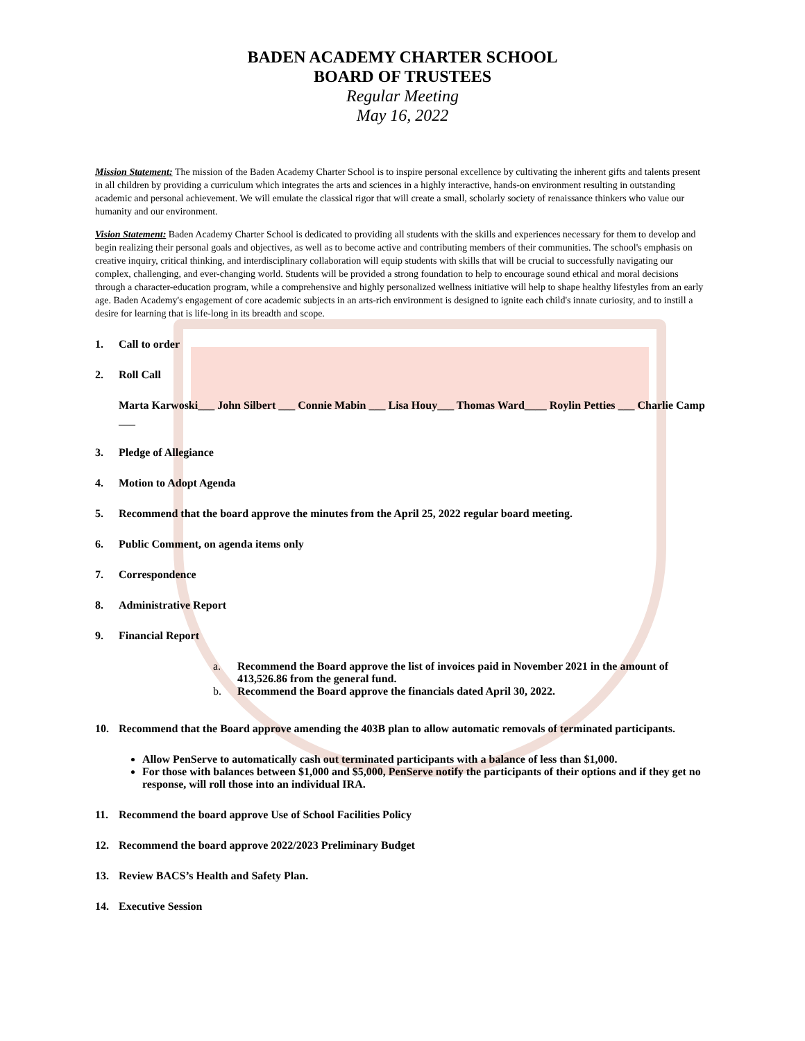BADEN ACADEMY CHARTER SCHOOL
BOARD OF TRUSTEES
Regular Meeting
May 16, 2022
Mission Statement: The mission of the Baden Academy Charter School is to inspire personal excellence by cultivating the inherent gifts and talents present in all children by providing a curriculum which integrates the arts and sciences in a highly interactive, hands-on environment resulting in outstanding academic and personal achievement. We will emulate the classical rigor that will create a small, scholarly society of renaissance thinkers who value our humanity and our environment.
Vision Statement: Baden Academy Charter School is dedicated to providing all students with the skills and experiences necessary for them to develop and begin realizing their personal goals and objectives, as well as to become active and contributing members of their communities. The school's emphasis on creative inquiry, critical thinking, and interdisciplinary collaboration will equip students with skills that will be crucial to successfully navigating our complex, challenging, and ever-changing world. Students will be provided a strong foundation to help to encourage sound ethical and moral decisions through a character-education program, while a comprehensive and highly personalized wellness initiative will help to shape healthy lifestyles from an early age. Baden Academy's engagement of core academic subjects in an arts-rich environment is designed to ignite each child's innate curiosity, and to instill a desire for learning that is life-long in its breadth and scope.
1. Call to order
2. Roll Call
Marta Karwoski___ John Silbert ___ Connie Mabin ___ Lisa Houy___ Thomas Ward____ Roylin Petties ___ Charlie Camp ___
3. Pledge of Allegiance
4. Motion to Adopt Agenda
5. Recommend that the board approve the minutes from the April 25, 2022 regular board meeting.
6. Public Comment, on agenda items only
7. Correspondence
8. Administrative Report
9. Financial Report
a. Recommend the Board approve the list of invoices paid in November 2021 in the amount of 413,526.86 from the general fund.
b. Recommend the Board approve the financials dated April 30, 2022.
10. Recommend that the Board approve amending the 403B plan to allow automatic removals of terminated participants.
Allow PenServe to automatically cash out terminated participants with a balance of less than $1,000.
For those with balances between $1,000 and $5,000, PenServe notify the participants of their options and if they get no response, will roll those into an individual IRA.
11. Recommend the board approve Use of School Facilities Policy
12. Recommend the board approve 2022/2023 Preliminary Budget
13. Review BACS’s Health and Safety Plan.
14. Executive Session